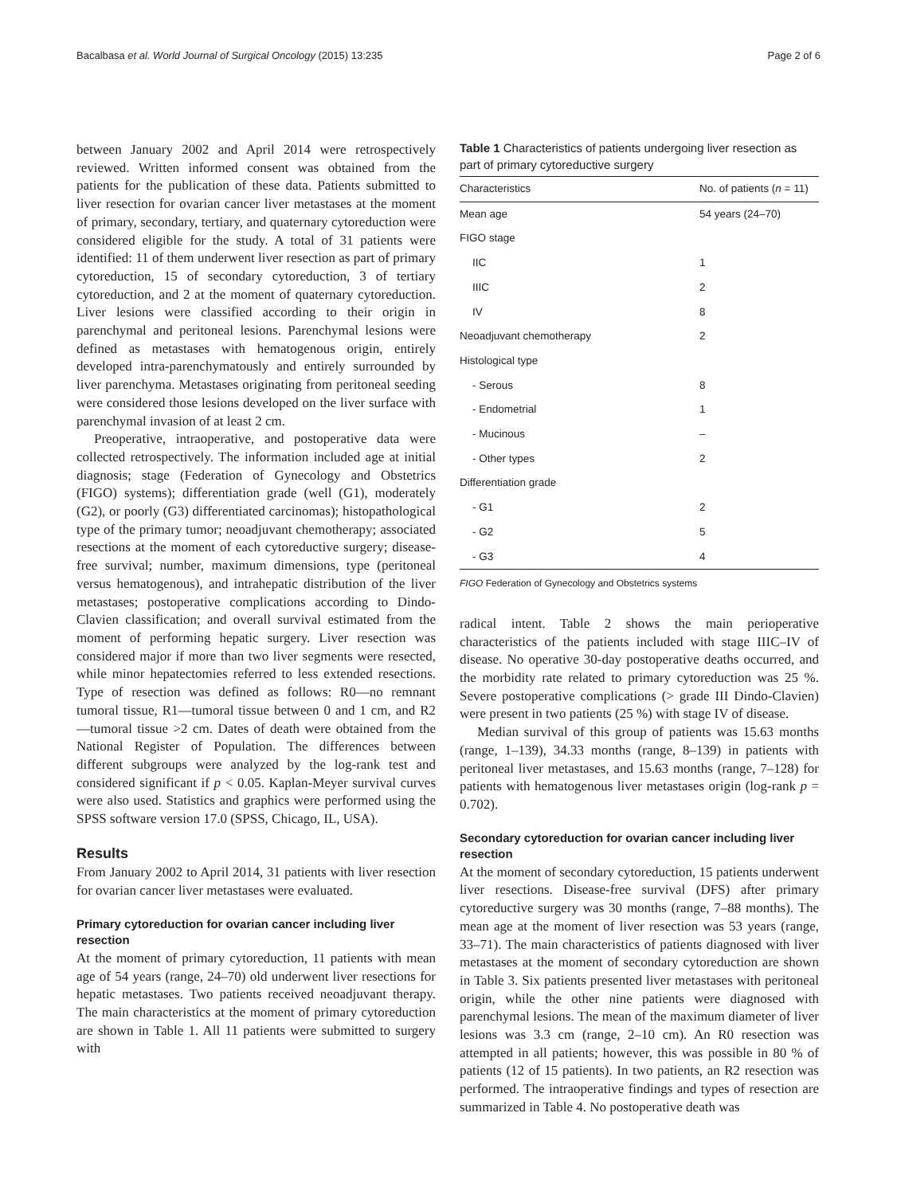Bacalbasa et al. World Journal of Surgical Oncology (2015) 13:235 Page 2 of 6
between January 2002 and April 2014 were retrospectively reviewed. Written informed consent was obtained from the patients for the publication of these data. Patients submitted to liver resection for ovarian cancer liver metastases at the moment of primary, secondary, tertiary, and quaternary cytoreduction were considered eligible for the study. A total of 31 patients were identified: 11 of them underwent liver resection as part of primary cytoreduction, 15 of secondary cytoreduction, 3 of tertiary cytoreduction, and 2 at the moment of quaternary cytoreduction. Liver lesions were classified according to their origin in parenchymal and peritoneal lesions. Parenchymal lesions were defined as metastases with hematogenous origin, entirely developed intra-parenchymatously and entirely surrounded by liver parenchyma. Metastases originating from peritoneal seeding were considered those lesions developed on the liver surface with parenchymal invasion of at least 2 cm.
Preoperative, intraoperative, and postoperative data were collected retrospectively. The information included age at initial diagnosis; stage (Federation of Gynecology and Obstetrics (FIGO) systems); differentiation grade (well (G1), moderately (G2), or poorly (G3) differentiated carcinomas); histopathological type of the primary tumor; neoadjuvant chemotherapy; associated resections at the moment of each cytoreductive surgery; disease-free survival; number, maximum dimensions, type (peritoneal versus hematogenous), and intrahepatic distribution of the liver metastases; postoperative complications according to Dindo-Clavien classification; and overall survival estimated from the moment of performing hepatic surgery. Liver resection was considered major if more than two liver segments were resected, while minor hepatectomies referred to less extended resections. Type of resection was defined as follows: R0—no remnant tumoral tissue, R1—tumoral tissue between 0 and 1 cm, and R2—tumoral tissue >2 cm. Dates of death were obtained from the National Register of Population. The differences between different subgroups were analyzed by the log-rank test and considered significant if p < 0.05. Kaplan-Meyer survival curves were also used. Statistics and graphics were performed using the SPSS software version 17.0 (SPSS, Chicago, IL, USA).
Results
From January 2002 to April 2014, 31 patients with liver resection for ovarian cancer liver metastases were evaluated.
Primary cytoreduction for ovarian cancer including liver resection
At the moment of primary cytoreduction, 11 patients with mean age of 54 years (range, 24–70) old underwent liver resections for hepatic metastases. Two patients received neoadjuvant therapy. The main characteristics at the moment of primary cytoreduction are shown in Table 1. All 11 patients were submitted to surgery with
Table 1 Characteristics of patients undergoing liver resection as part of primary cytoreductive surgery
| Characteristics | No. of patients ( n = 11) |
| --- | --- |
| Mean age | 54 years (24–70) |
| FIGO stage | |
| IIC | 1 |
| IIIC | 2 |
| IV | 8 |
| Neoadjuvant chemotherapy | 2 |
| Histological type | |
| - Serous | 8 |
| - Endometrial | 1 |
| - Mucinous | – |
| - Other types | 2 |
| Differentiation grade | |
| - G1 | 2 |
| - G2 | 5 |
| - G3 | 4 |
FIGO Federation of Gynecology and Obstetrics systems
radical intent. Table 2 shows the main perioperative characteristics of the patients included with stage IIIC–IV of disease. No operative 30-day postoperative deaths occurred, and the morbidity rate related to primary cytoreduction was 25 %. Severe postoperative complications (> grade III Dindo-Clavien) were present in two patients (25 %) with stage IV of disease.
Median survival of this group of patients was 15.63 months (range, 1–139), 34.33 months (range, 8–139) in patients with peritoneal liver metastases, and 15.63 months (range, 7–128) for patients with hematogenous liver metastases origin (log-rank p = 0.702).
Secondary cytoreduction for ovarian cancer including liver resection
At the moment of secondary cytoreduction, 15 patients underwent liver resections. Disease-free survival (DFS) after primary cytoreductive surgery was 30 months (range, 7–88 months). The mean age at the moment of liver resection was 53 years (range, 33–71). The main characteristics of patients diagnosed with liver metastases at the moment of secondary cytoreduction are shown in Table 3. Six patients presented liver metastases with peritoneal origin, while the other nine patients were diagnosed with parenchymal lesions. The mean of the maximum diameter of liver lesions was 3.3 cm (range, 2–10 cm). An R0 resection was attempted in all patients; however, this was possible in 80 % of patients (12 of 15 patients). In two patients, an R2 resection was performed. The intraoperative findings and types of resection are summarized in Table 4. No postoperative death was